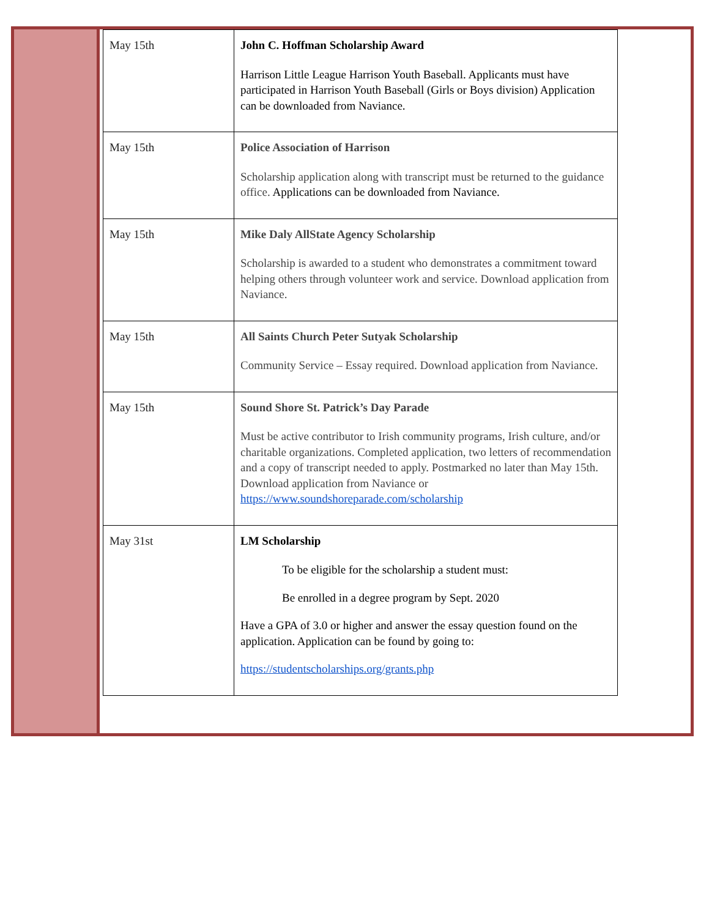| May 15th | John C. Hoffman Scholarship Award Harrison Little League Harrison Youth Baseball. Applicants must have participated in Harrison Youth Baseball (Girls or Boys division) Application can be downloaded from Naviance. |
| May 15th | Police Association of Harrison Scholarship application along with transcript must be returned to the guidance office. Applications can be downloaded from Naviance. |
| May 15th | Mike Daly AllState Agency Scholarship Scholarship is awarded to a student who demonstrates a commitment toward helping others through volunteer work and service. Download application from Naviance. |
| May 15th | All Saints Church Peter Sutyak Scholarship Community Service – Essay required. Download application from Naviance. |
| May 15th | Sound Shore St. Patrick’s Day Parade Must be active contributor to Irish community programs, Irish culture, and/or charitable organizations. Completed application, two letters of recommendation and a copy of transcript needed to apply. Postmarked no later than May 15th. Download application from Naviance or https://www.soundshoreparade.com/scholarship |
| May 31st | LM Scholarship To be eligible for the scholarship a student must: Be enrolled in a degree program by Sept. 2020 Have a GPA of 3.0 or higher and answer the essay question found on the application. Application can be found by going to: https://studentscholarships.org/grants.php |